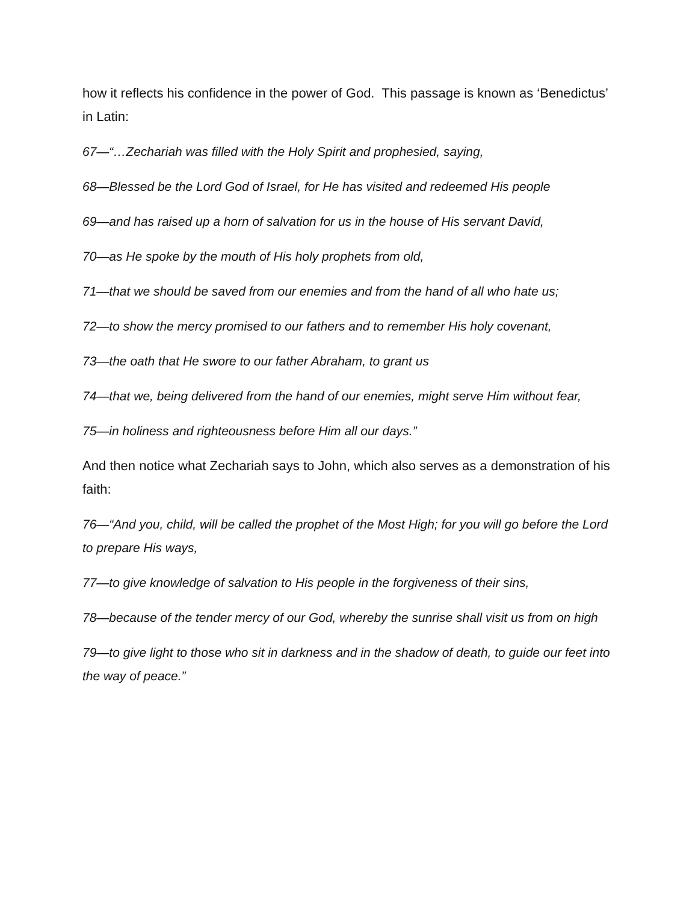how it reflects his confidence in the power of God. This passage is known as ‘Benedictus’ in Latin:
67—“…Zechariah was filled with the Holy Spirit and prophesied, saying,
68—Blessed be the Lord God of Israel, for He has visited and redeemed His people
69—and has raised up a horn of salvation for us in the house of His servant David,
70—as He spoke by the mouth of His holy prophets from old,
71—that we should be saved from our enemies and from the hand of all who hate us;
72—to show the mercy promised to our fathers and to remember His holy covenant,
73—the oath that He swore to our father Abraham, to grant us
74—that we, being delivered from the hand of our enemies, might serve Him without fear,
75—in holiness and righteousness before Him all our days.”
And then notice what Zechariah says to John, which also serves as a demonstration of his faith:
76—“And you, child, will be called the prophet of the Most High; for you will go before the Lord to prepare His ways,
77—to give knowledge of salvation to His people in the forgiveness of their sins,
78—because of the tender mercy of our God, whereby the sunrise shall visit us from on high
79—to give light to those who sit in darkness and in the shadow of death, to guide our feet into the way of peace.”